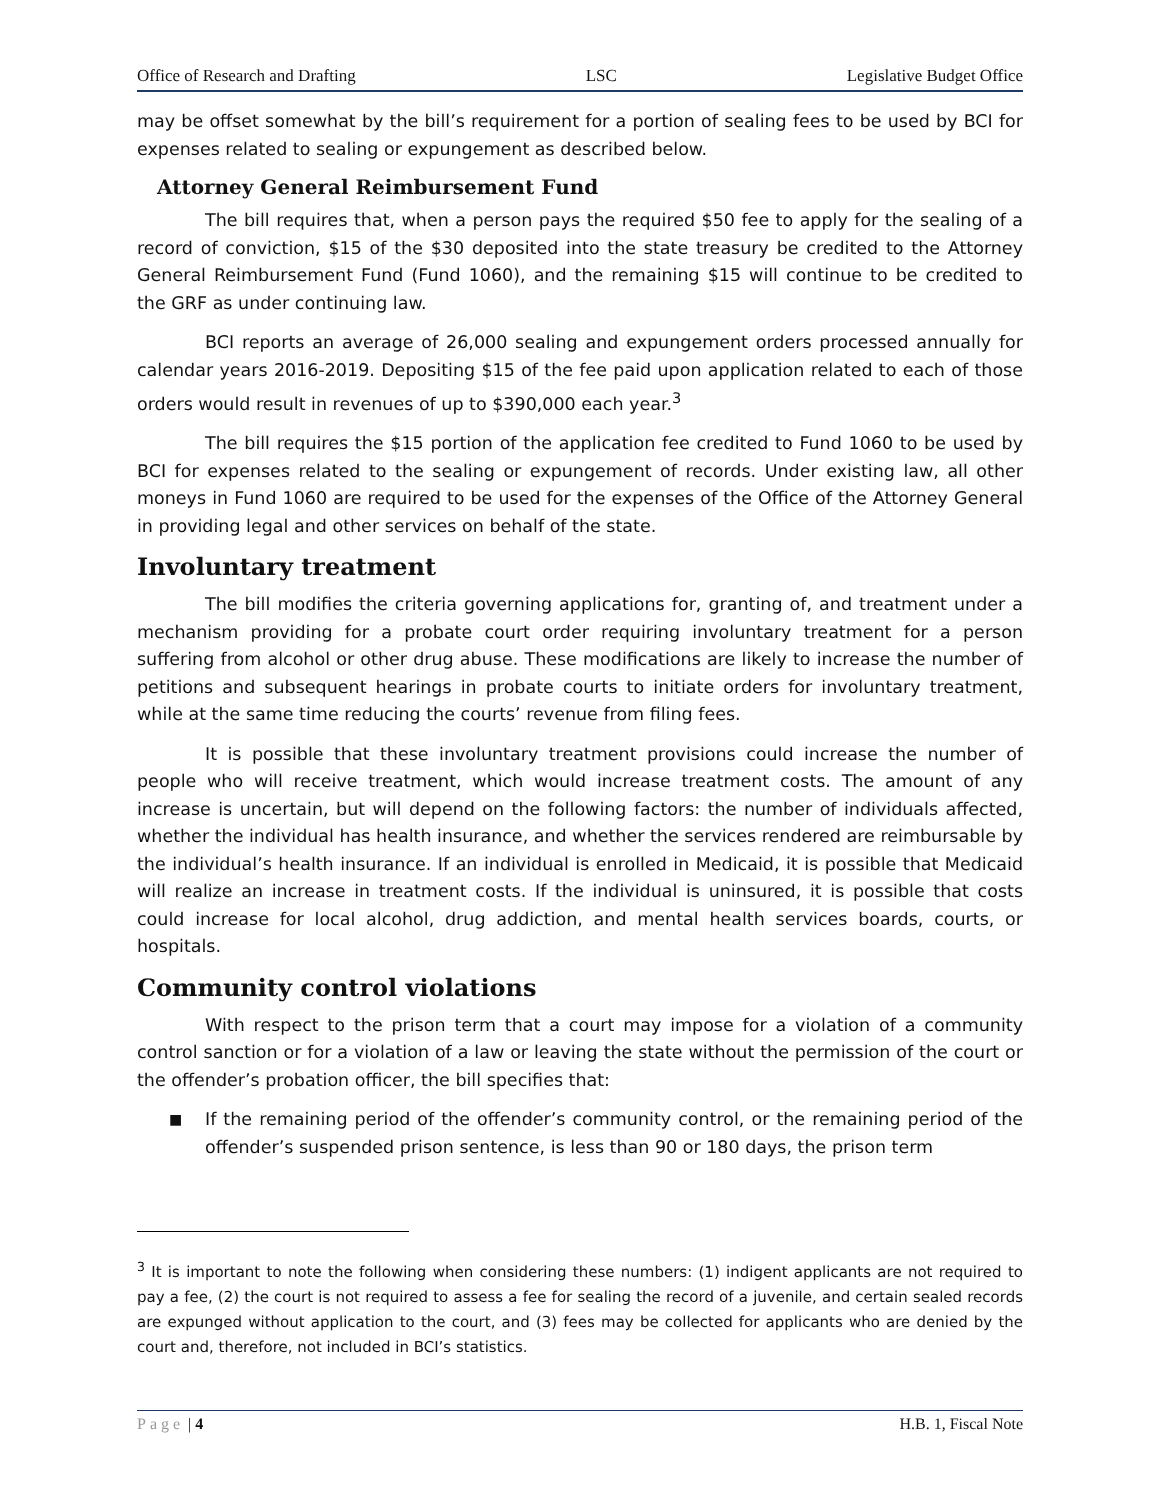Office of Research and Drafting LSC Legislative Budget Office
may be offset somewhat by the bill’s requirement for a portion of sealing fees to be used by BCI for expenses related to sealing or expungement as described below.
Attorney General Reimbursement Fund
The bill requires that, when a person pays the required $50 fee to apply for the sealing of a record of conviction, $15 of the $30 deposited into the state treasury be credited to the Attorney General Reimbursement Fund (Fund 1060), and the remaining $15 will continue to be credited to the GRF as under continuing law.
BCI reports an average of 26,000 sealing and expungement orders processed annually for calendar years 2016-2019. Depositing $15 of the fee paid upon application related to each of those orders would result in revenues of up to $390,000 each year.<sup>3</sup>
The bill requires the $15 portion of the application fee credited to Fund 1060 to be used by BCI for expenses related to the sealing or expungement of records. Under existing law, all other moneys in Fund 1060 are required to be used for the expenses of the Office of the Attorney General in providing legal and other services on behalf of the state.
Involuntary treatment
The bill modifies the criteria governing applications for, granting of, and treatment under a mechanism providing for a probate court order requiring involuntary treatment for a person suffering from alcohol or other drug abuse. These modifications are likely to increase the number of petitions and subsequent hearings in probate courts to initiate orders for involuntary treatment, while at the same time reducing the courts’ revenue from filing fees.
It is possible that these involuntary treatment provisions could increase the number of people who will receive treatment, which would increase treatment costs. The amount of any increase is uncertain, but will depend on the following factors: the number of individuals affected, whether the individual has health insurance, and whether the services rendered are reimbursable by the individual’s health insurance. If an individual is enrolled in Medicaid, it is possible that Medicaid will realize an increase in treatment costs. If the individual is uninsured, it is possible that costs could increase for local alcohol, drug addiction, and mental health services boards, courts, or hospitals.
Community control violations
With respect to the prison term that a court may impose for a violation of a community control sanction or for a violation of a law or leaving the state without the permission of the court or the offender’s probation officer, the bill specifies that:
■
If the remaining period of the offender’s community control, or the remaining period of the offender’s suspended prison sentence, is less than 90 or 180 days, the prison term
<sup>3</sup> It is important to note the following when considering these numbers: (1) indigent applicants are not required to pay a fee, (2) the court is not required to assess a fee for sealing the record of a juvenile, and certain sealed records are expunged without application to the court, and (3) fees may be collected for applicants who are denied by the court and, therefore, not included in BCI’s statistics.
Page | 4 H.B. 1, Fiscal Note